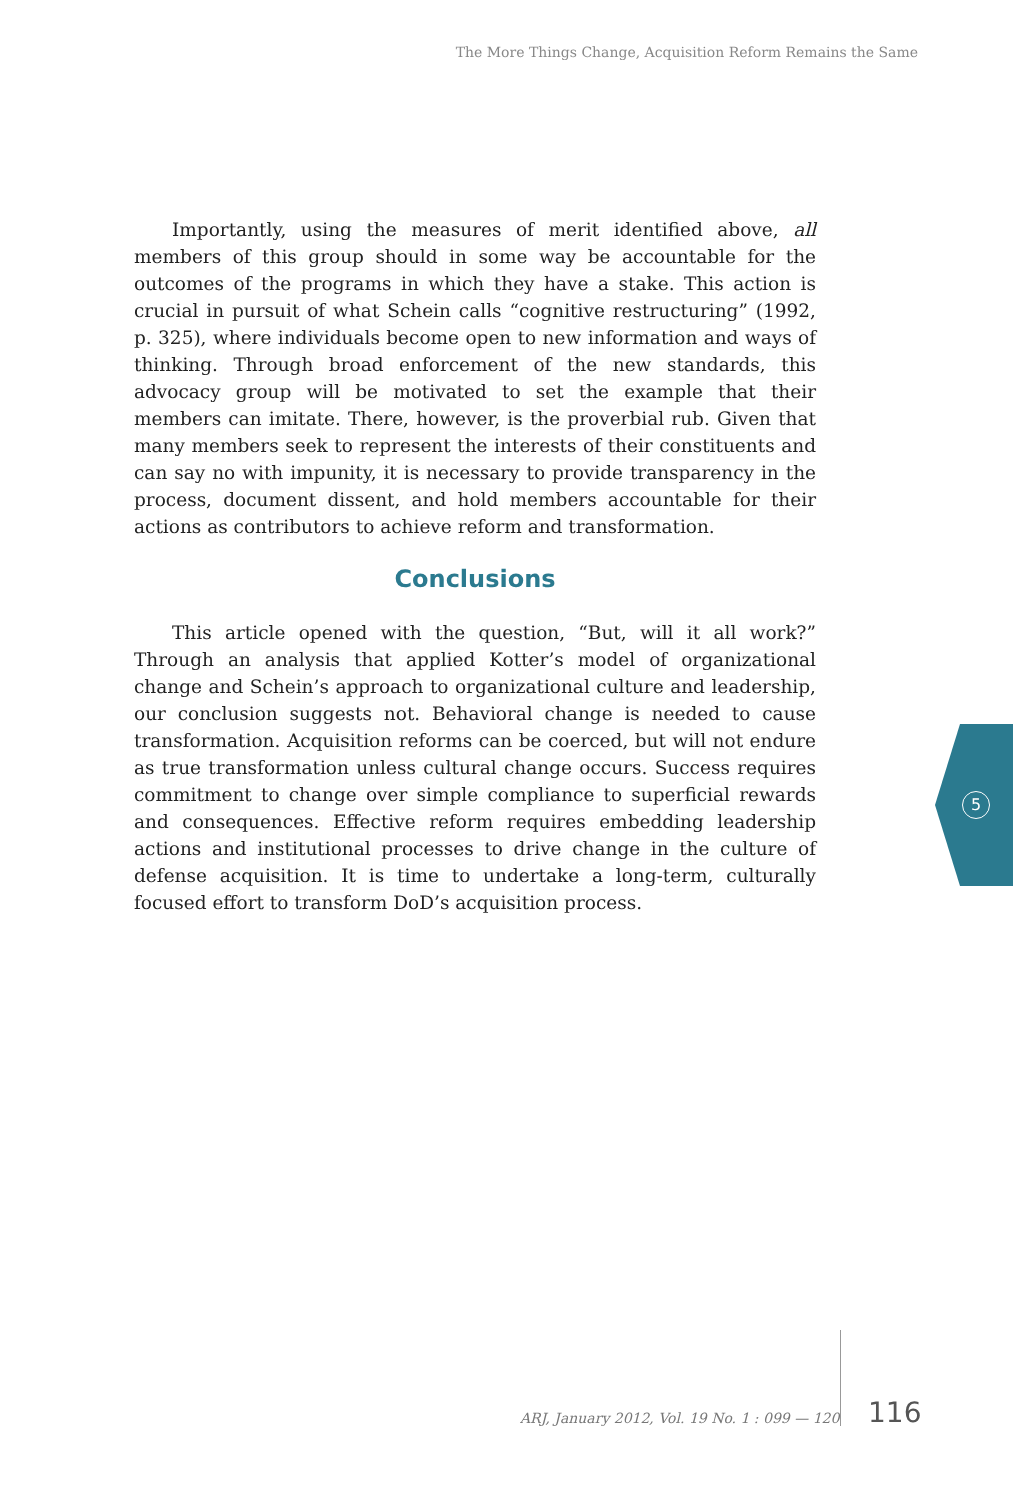The More Things Change, Acquisition Reform Remains the Same
Importantly, using the measures of merit identified above, all members of this group should in some way be accountable for the outcomes of the programs in which they have a stake. This action is crucial in pursuit of what Schein calls “cognitive restructuring” (1992, p. 325), where individuals become open to new information and ways of thinking. Through broad enforcement of the new standards, this advocacy group will be motivated to set the example that their members can imitate. There, however, is the proverbial rub. Given that many members seek to represent the interests of their constituents and can say no with impunity, it is necessary to provide transparency in the process, document dissent, and hold members accountable for their actions as contributors to achieve reform and transformation.
Conclusions
This article opened with the question, “But, will it all work?” Through an analysis that applied Kotter’s model of organizational change and Schein’s approach to organizational culture and leadership, our conclusion suggests not. Behavioral change is needed to cause transformation. Acquisition reforms can be coerced, but will not endure as true transformation unless cultural change occurs. Success requires commitment to change over simple compliance to superficial rewards and consequences. Effective reform requires embedding leadership actions and institutional processes to drive change in the culture of defense acquisition. It is time to undertake a long-term, culturally focused effort to transform DoD’s acquisition process.
5
ARJ, January 2012, Vol. 19 No. 1 : 099 — 120
116